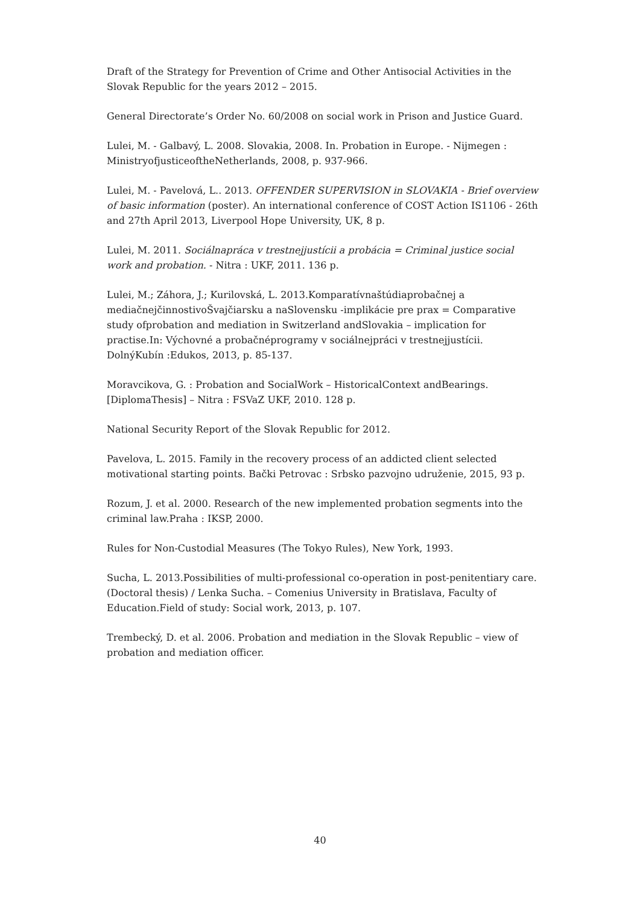Draft of the Strategy for Prevention of Crime and Other Antisocial Activities in the Slovak Republic for the years 2012 – 2015.
General Directorate’s Order No. 60/2008 on social work in Prison and Justice Guard.
Lulei, M. - Galbavý, L. 2008. Slovakia, 2008. In. Probation in Europe. - Nijmegen : MinistryofjusticeoftheNetherlands, 2008, p. 937-966.
Lulei, M. - Pavelová, L.. 2013. OFFENDER SUPERVISION in SLOVAKIA - Brief overview of basic information (poster). An international conference of COST Action IS1106 - 26th and 27th April 2013, Liverpool Hope University, UK, 8 p.
Lulei, M. 2011. Sociálnapráca v trestnejjustícii a probácia = Criminal justice social work and probation. - Nitra : UKF, 2011. 136 p.
Lulei, M.; Záhora, J.; Kurilovská, L. 2013.Komparatívnaštúdiaprobačnej a mediačnejčinnostivoŠvajčiarsku a naSlovensku -implikácie pre prax = Comparative study ofprobation and mediation in Switzerland andSlovakia – implication for practise.In: Výchovné a probačnéprogramy v sociálnejpráci v trestnejjustícii. DolnýKubín :Edukos, 2013, p. 85-137.
Moravcikova, G. : Probation and SocialWork – HistoricalContext andBearings. [DiplomaThesis] – Nitra : FSVaZ UKF, 2010. 128 p.
National Security Report of the Slovak Republic for 2012.
Pavelova, L. 2015. Family in the recovery process of an addicted client selected motivational starting points. Bački Petrovac : Srbsko pazvojno udruženie, 2015, 93 p.
Rozum, J. et al. 2000. Research of the new implemented probation segments into the criminal law.Praha : IKSP, 2000.
Rules for Non-Custodial Measures (The Tokyo Rules), New York, 1993.
Sucha, L. 2013.Possibilities of multi-professional co-operation in post-penitentiary care.(Doctoral thesis) / Lenka Sucha. – Comenius University in Bratislava, Faculty of Education.Field of study: Social work, 2013, p. 107.
Trembecký, D. et al. 2006. Probation and mediation in the Slovak Republic – view of probation and mediation officer.
40